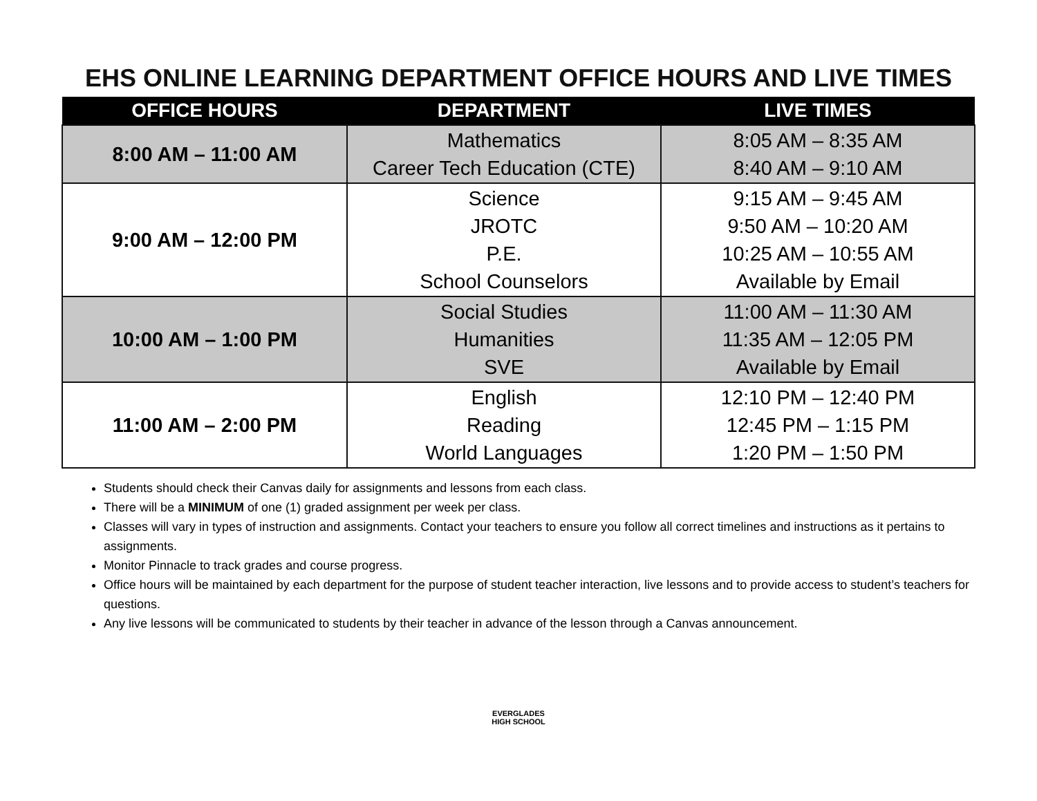EHS ONLINE LEARNING DEPARTMENT OFFICE HOURS AND LIVE TIMES
| OFFICE HOURS | DEPARTMENT | LIVE TIMES |
| --- | --- | --- |
| 8:00 AM – 11:00 AM | Mathematics Career Tech Education (CTE) | 8:05 AM – 8:35 AM 8:40 AM – 9:10 AM |
| 9:00 AM – 12:00 PM | Science JROTC P.E. School Counselors | 9:15 AM – 9:45 AM 9:50 AM – 10:20 AM 10:25 AM – 10:55 AM Available by Email |
| 10:00 AM – 1:00 PM | Social Studies Humanities SVE | 11:00 AM – 11:30 AM 11:35 AM – 12:05 PM Available by Email |
| 11:00 AM – 2:00 PM | English Reading World Languages | 12:10 PM – 12:40 PM 12:45 PM – 1:15 PM 1:20 PM – 1:50 PM |
Students should check their Canvas daily for assignments and lessons from each class.
There will be a MINIMUM of one (1) graded assignment per week per class.
Classes will vary in types of instruction and assignments. Contact your teachers to ensure you follow all correct timelines and instructions as it pertains to assignments.
Monitor Pinnacle to track grades and course progress.
Office hours will be maintained by each department for the purpose of student teacher interaction, live lessons and to provide access to student’s teachers for questions.
Any live lessons will be communicated to students by their teacher in advance of the lesson through a Canvas announcement.
EVERGLADES
HIGH SCHOOL